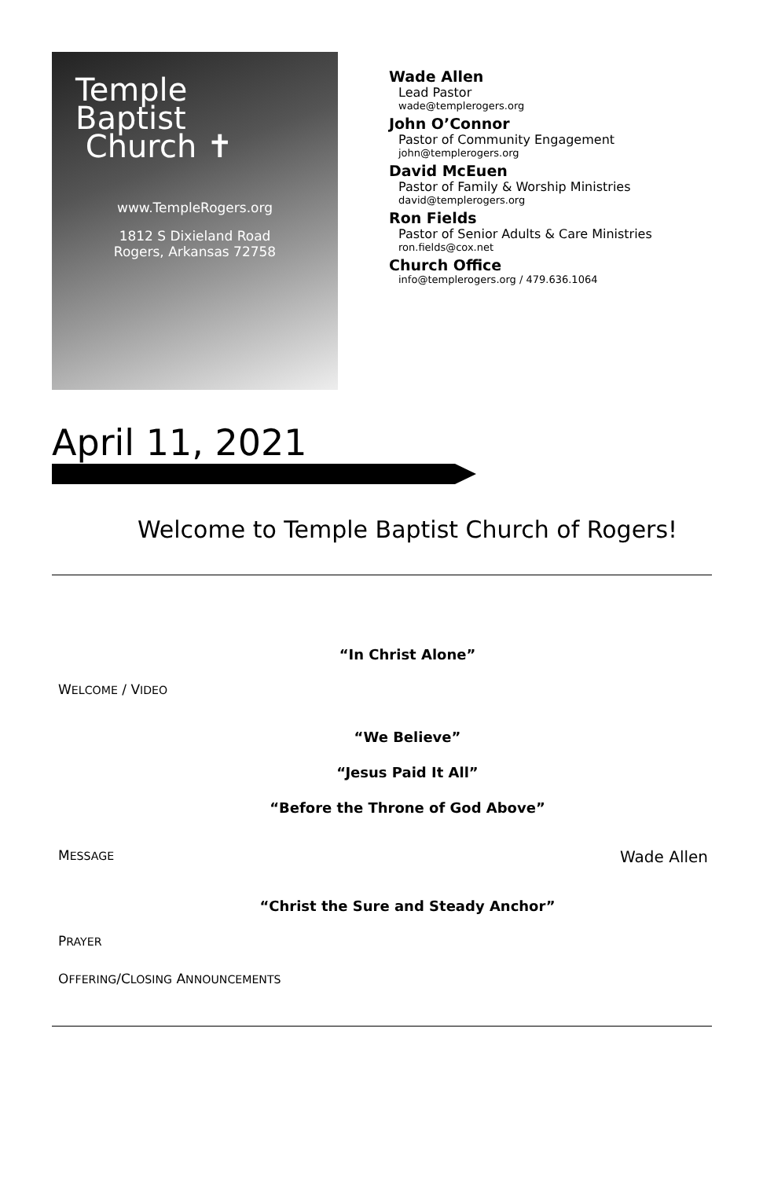Temple
Baptist
Church ✝
www.TempleRogers.org
1812 S Dixieland Road
Rogers, Arkansas 72758
Wade Allen
Lead Pastor
wade@templerogers.org
John O’Connor
Pastor of Community Engagement
john@templerogers.org
David McEuen
Pastor of Family & Worship Ministries
david@templerogers.org
Ron Fields
Pastor of Senior Adults & Care Ministries
ron.fields@cox.net
Church Office
info@templerogers.org / 479.636.1064
April 11, 2021
Welcome to Temple Baptist Church of Rogers!
“In Christ Alone”
WELCOME / VIDEO
“We Believe”
“Jesus Paid It All”
“Before the Throne of God Above”
MESSAGE Wade Allen
“Christ the Sure and Steady Anchor”
PRAYER
OFFERING/CLOSING ANNOUNCEMENTS